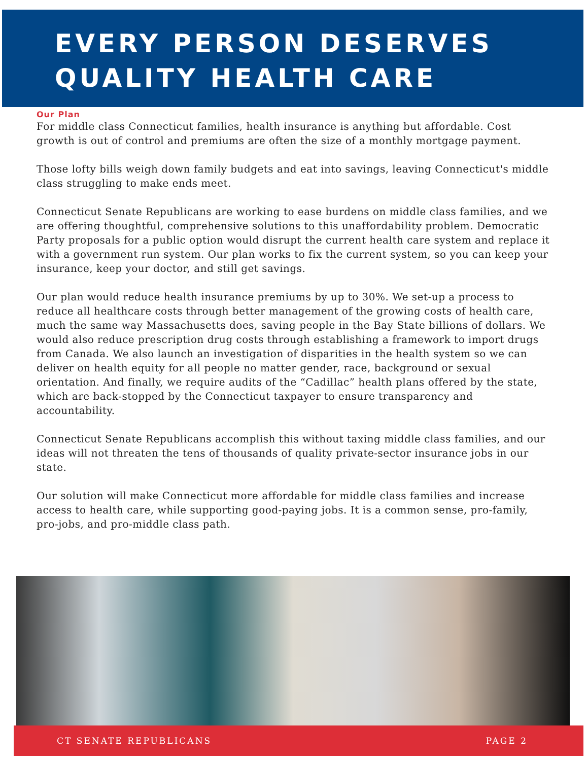EVERY PERSON DESERVES QUALITY HEALTH CARE
Our Plan
For middle class Connecticut families, health insurance is anything but affordable. Cost growth is out of control and premiums are often the size of a monthly mortgage payment.
Those lofty bills weigh down family budgets and eat into savings, leaving Connecticut's middle class struggling to make ends meet.
Connecticut Senate Republicans are working to ease burdens on middle class families, and we are offering thoughtful, comprehensive solutions to this unaffordability problem. Democratic Party proposals for a public option would disrupt the current health care system and replace it with a government run system. Our plan works to fix the current system, so you can keep your insurance, keep your doctor, and still get savings.
Our plan would reduce health insurance premiums by up to 30%. We set-up a process to reduce all healthcare costs through better management of the growing costs of health care, much the same way Massachusetts does, saving people in the Bay State billions of dollars. We would also reduce prescription drug costs through establishing a framework to import drugs from Canada. We also launch an investigation of disparities in the health system so we can deliver on health equity for all people no matter gender, race, background or sexual orientation. And finally, we require audits of the “Cadillac” health plans offered by the state, which are back-stopped by the Connecticut taxpayer to ensure transparency and accountability.
Connecticut Senate Republicans accomplish this without taxing middle class families, and our ideas will not threaten the tens of thousands of quality private-sector insurance jobs in our state.
Our solution will make Connecticut more affordable for middle class families and increase access to health care, while supporting good-paying jobs. It is a common sense, pro-family, pro-jobs, and pro-middle class path.
CT SENATE REPUBLICANS PAGE 2